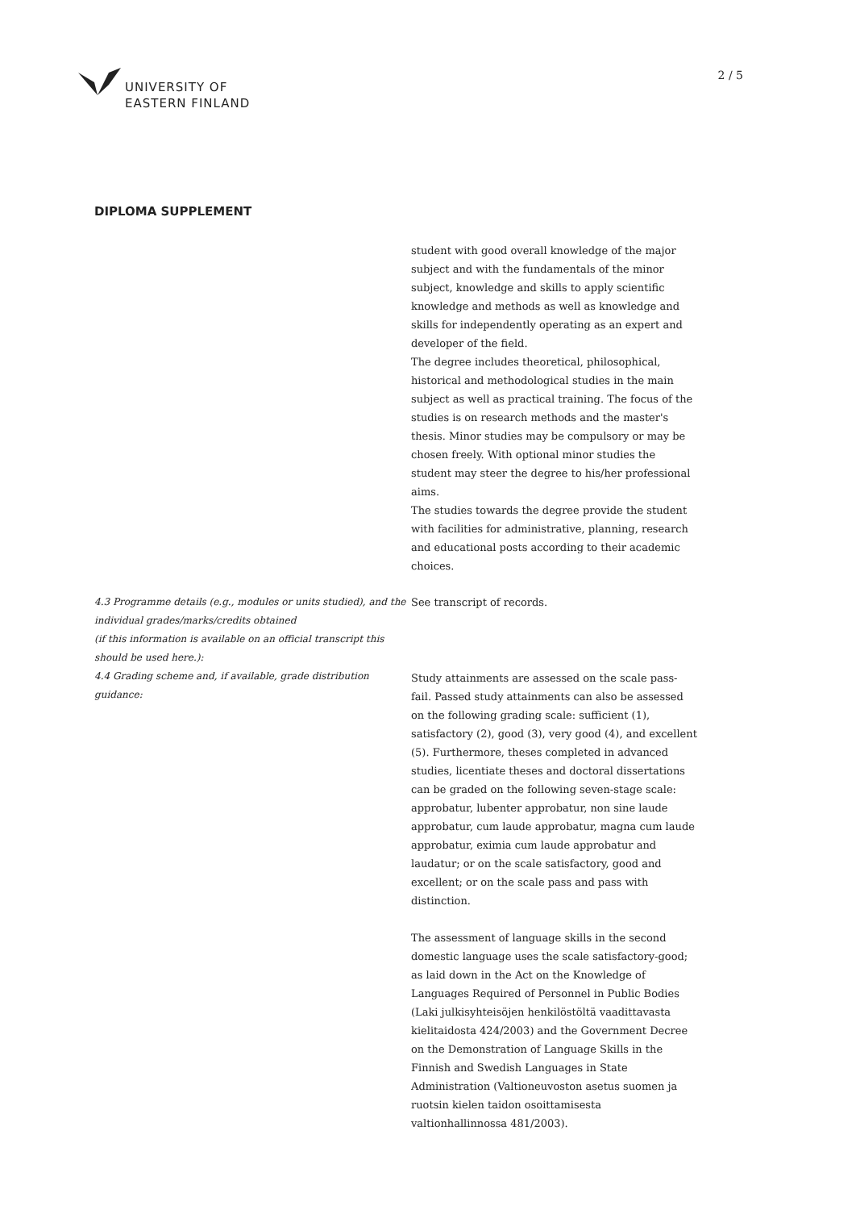UNIVERSITY OF
EASTERN FINLAND
2 / 5
DIPLOMA SUPPLEMENT
student with good overall knowledge of the major subject and with the fundamentals of the minor subject, knowledge and skills to apply scientific knowledge and methods as well as knowledge and skills for independently operating as an expert and developer of the field.
The degree includes theoretical, philosophical, historical and methodological studies in the main subject as well as practical training. The focus of the studies is on research methods and the master's thesis. Minor studies may be compulsory or may be chosen freely. With optional minor studies the student may steer the degree to his/her professional aims.
The studies towards the degree provide the student with facilities for administrative, planning, research and educational posts according to their academic choices.
4.3 Programme details (e.g., modules or units studied), and the individual grades/marks/credits obtained
(if this information is available on an official transcript this should be used here.):
See transcript of records.
4.4 Grading scheme and, if available, grade distribution guidance:
Study attainments are assessed on the scale pass-fail. Passed study attainments can also be assessed on the following grading scale: sufficient (1), satisfactory (2), good (3), very good (4), and excellent (5). Furthermore, theses completed in advanced studies, licentiate theses and doctoral dissertations can be graded on the following seven-stage scale: approbatur, lubenter approbatur, non sine laude approbatur, cum laude approbatur, magna cum laude approbatur, eximia cum laude approbatur and laudatur; or on the scale satisfactory, good and excellent; or on the scale pass and pass with distinction.
The assessment of language skills in the second domestic language uses the scale satisfactory-good; as laid down in the Act on the Knowledge of Languages Required of Personnel in Public Bodies (Laki julkisyhteisöjen henkilöstöltä vaadittavasta kielitaidosta 424/2003) and the Government Decree on the Demonstration of Language Skills in the Finnish and Swedish Languages in State Administration (Valtioneuvoston asetus suomen ja ruotsin kielen taidon osoittamisesta valtionhallinnossa 481/2003).